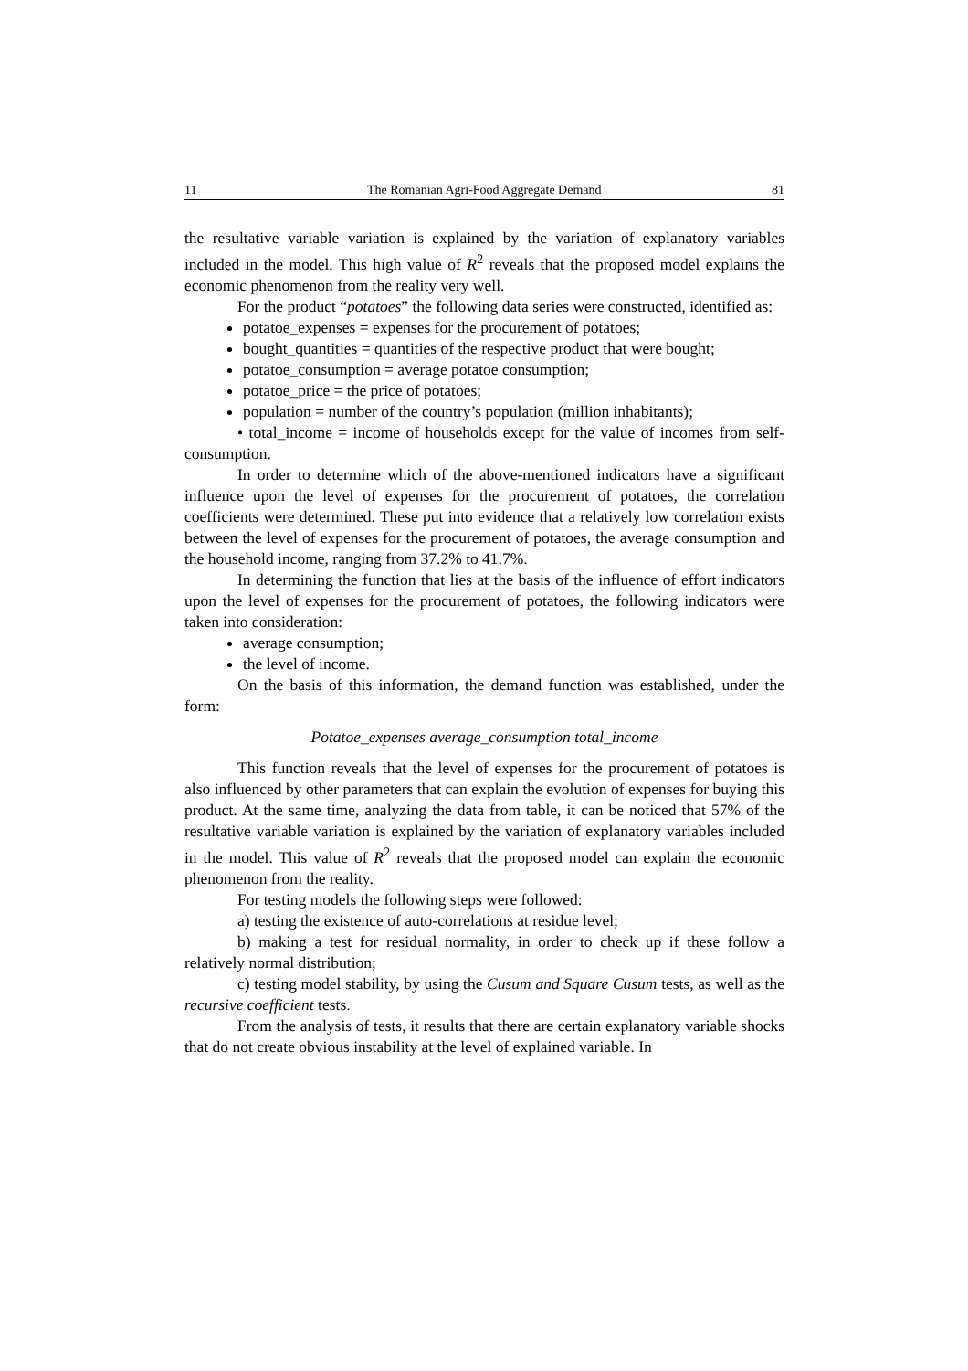11 The Romanian Agri-Food Aggregate Demand 81
the resultative variable variation is explained by the variation of explanatory variables included in the model. This high value of R<sup>2</sup> reveals that the proposed model explains the economic phenomenon from the reality very well.
For the product “potatoes” the following data series were constructed, identified as:
potatoe_expenses = expenses for the procurement of potatoes;
bought_quantities = quantities of the respective product that were bought;
potatoe_consumption = average potatoe consumption;
potatoe_price = the price of potatoes;
population = number of the country’s population (million inhabitants);
• total_income = income of households except for the value of incomes from self-consumption.
In order to determine which of the above-mentioned indicators have a significant influence upon the level of expenses for the procurement of potatoes, the correlation coefficients were determined. These put into evidence that a relatively low correlation exists between the level of expenses for the procurement of potatoes, the average consumption and the household income, ranging from 37.2% to 41.7%.
In determining the function that lies at the basis of the influence of effort indicators upon the level of expenses for the procurement of potatoes, the following indicators were taken into consideration:
average consumption;
the level of income.
On the basis of this information, the demand function was established, under the form:
Potatoe_expenses average_consumption total_income
This function reveals that the level of expenses for the procurement of potatoes is also influenced by other parameters that can explain the evolution of expenses for buying this product. At the same time, analyzing the data from table, it can be noticed that 57% of the resultative variable variation is explained by the variation of explanatory variables included in the model. This value of R<sup>2</sup> reveals that the proposed model can explain the economic phenomenon from the reality.
For testing models the following steps were followed:
a) testing the existence of auto-correlations at residue level;
b) making a test for residual normality, in order to check up if these follow a relatively normal distribution;
c) testing model stability, by using the Cusum and Square Cusum tests, as well as the recursive coefficient tests.
From the analysis of tests, it results that there are certain explanatory variable shocks that do not create obvious instability at the level of explained variable. In